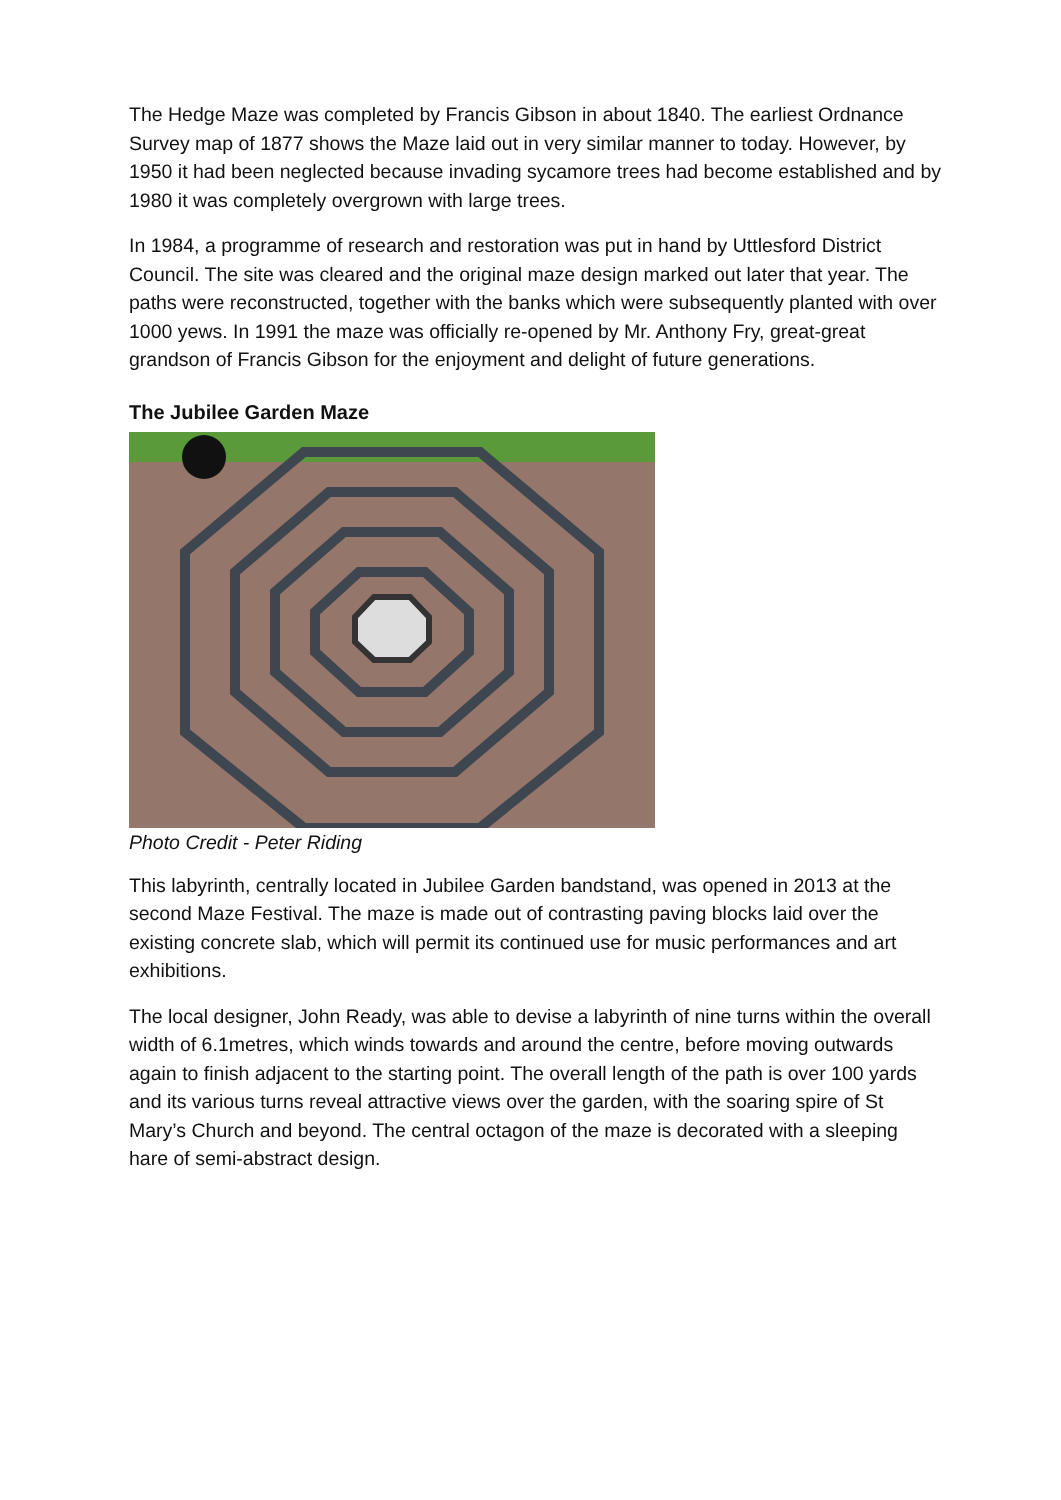The Hedge Maze was completed by Francis Gibson in about 1840. The earliest Ordnance Survey map of 1877 shows the Maze laid out in very similar manner to today. However, by 1950 it had been neglected because invading sycamore trees had become established and by 1980 it was completely overgrown with large trees.
In 1984, a programme of research and restoration was put in hand by Uttlesford District Council. The site was cleared and the original maze design marked out later that year. The paths were reconstructed, together with the banks which were subsequently planted with over 1000 yews. In 1991 the maze was officially re-opened by Mr. Anthony Fry, great-great grandson of Francis Gibson for the enjoyment and delight of future generations.
The Jubilee Garden Maze
Photo Credit - Peter Riding
This labyrinth, centrally located in Jubilee Garden bandstand, was opened in 2013 at the second Maze Festival. The maze is made out of contrasting paving blocks laid over the existing concrete slab, which will permit its continued use for music performances and art exhibitions.
The local designer, John Ready, was able to devise a labyrinth of nine turns within the overall width of 6.1metres, which winds towards and around the centre, before moving outwards again to finish adjacent to the starting point. The overall length of the path is over 100 yards and its various turns reveal attractive views over the garden, with the soaring spire of St Mary’s Church and beyond. The central octagon of the maze is decorated with a sleeping hare of semi-abstract design.